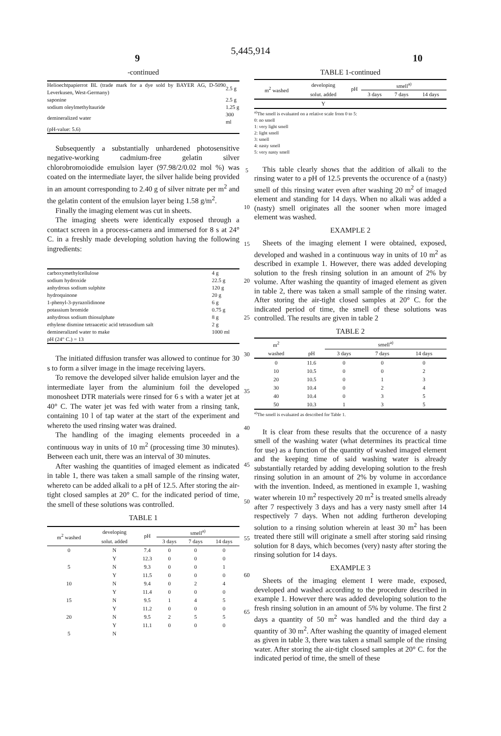5,445,914
9 10
-continued
| Helioechtpapierrot BL (trade mark for a dye sold by BAYER AG, D-5090 Leverkusen, West-Germany) | 2.5 g |
| saponine | 2.5 g |
| sodium oleylmethyltauride | 1.25 g |
| demineralized water | 300 ml |
| (pH-value: 5.6) | |
Subsequently a substantially unhardened photosensitive negative-working cadmium-free gelatin silver chlorobromoiodide emulsion layer (97.98/2/0.02 mol %) was coated on the intermediate layer, the silver halide being provided in an amount corresponding to 2.40 g of silver nitrate per m<sup>2</sup> and the gelatin content of the emulsion layer being 1.58 g/m<sup>2</sup>.
Finally the imaging element was cut in sheets.
The imaging sheets were identically exposed through a contact screen in a process-camera and immersed for 8 s at 24° C. in a freshly made developing solution having the following ingredients:
| carboxymethylcellulose | 4 g |
| sodium hydroxide | 22.5 g |
| anhydrous sodium sulphite | 120 g |
| hydroquinone | 20 g |
| 1-phenyl-3-pyrazolidinone | 6 g |
| potassium bromide | 0.75 g |
| anhydrous sodium thiosulphate | 8 g |
| ethylene dismine tetraacetic acid tetrasodium salt | 2 g |
| demineralized water to make | 1000 ml |
| pH (24° C.) = 13 | |
The initiated diffusion transfer was allowed to continue for 30 s to form a silver image in the image receiving layers.
To remove the developed silver halide emulsion layer and the intermediate layer from the aluminium foil the developed monosheet DTR materials were rinsed for 6 s with a water jet at 40° C. The water jet was fed with water from a rinsing tank, containing 10 l of tap water at the start of the experiment and whereto the used rinsing water was drained.
The handling of the imaging elements proceeded in a continuous way in units of 10 m<sup>2</sup> (processing time 30 minutes). Between each unit, there was an interval of 30 minutes.
After washing the quantities of imaged element as indicated in table 1, there was taken a small sample of the rinsing water, whereto can be added alkali to a pH of 12.5. After storing the air-tight closed samples at 20° C. for the indicated period of time, the smell of these solutions was controlled.
TABLE 1
| m<sup>2</sup> washed | developing | pH | smell<sup>a)</sup> | | |
| --- | --- | --- | --- | --- | --- |
| | solut. added | | 3 days | 7 days | 14 days |
| 0 | N | 7.4 | 0 | 0 | 0 |
| | Y | 12.3 | 0 | 0 | 0 |
| 5 | N | 9.3 | 0 | 0 | 1 |
| | Y | 11.5 | 0 | 0 | 0 |
| 10 | N | 9.4 | 0 | 2 | 4 |
| | Y | 11.4 | 0 | 0 | 0 |
| 15 | N | 9.5 | 1 | 4 | 5 |
| | Y | 11.2 | 0 | 0 | 0 |
| 20 | N | 9.5 | 2 | 5 | 5 |
| | Y | 11.1 | 0 | 0 | 0 |
| 5 | N | | | | |
5
10
15
20
25
30
35
40
45
50
55
60
65
TABLE 1-continued
| m<sup>2</sup> washed | developing | pH | smell<sup>a)</sup> | | |
| --- | --- | --- | --- | --- | --- |
| | solut. added | | 3 days | 7 days | 14 days |
| | Y | | | | |
<sup>a)</sup> The smell is evaluated on a relative scale from 0 to 5:
0: no smell
1: very light smell
2: light smell
3: smell
4: nasty smell
5: very nasty smell
This table clearly shows that the addition of alkali to the rinsing water to a pH of 12.5 prevents the occurence of a (nasty) smell of this rinsing water even after washing 20 m<sup>2</sup> of imaged element and standing for 14 days. When no alkali was added a (nasty) smell originates all the sooner when more imaged element was washed.
EXAMPLE 2
Sheets of the imaging element I were obtained, exposed, developed and washed in a continuous way in units of 10 m<sup>2</sup> as described in example 1. However, there was added developing solution to the fresh rinsing solution in an amount of 2% by volume. After washing the quantity of imaged element as given in table 2, there was taken a small sample of the rinsing water. After storing the air-tight closed samples at 20° C. for the indicated period of time, the smell of these solutions was controlled. The results are given in table 2
TABLE 2
| m<sup>2</sup> | | smell<sup>a)</sup> | | |
| --- | --- | --- | --- | --- |
| washed | pH | 3 days | 7 days | 14 days |
| 0 | 11.6 | 0 | 0 | 0 |
| 10 | 10.5 | 0 | 0 | 2 |
| 20 | 10.5 | 0 | 1 | 3 |
| 30 | 10.4 | 0 | 2 | 4 |
| 40 | 10.4 | 0 | 3 | 5 |
| 50 | 10.3 | 1 | 3 | 5 |
<sup>a)</sup> The smell is evaluated as described for Table 1.
It is clear from these results that the occurence of a nasty smell of the washing water (what determines its practical time for use) as a function of the quantity of washed imaged element and the keeping time of said washing water is already substantially retarded by adding developing solution to the fresh rinsing solution in an amount of 2% by volume in accordance with the invention. Indeed, as mentioned in example 1, washing water wherein 10 m<sup>2</sup> respectively 20 m<sup>2</sup> is treated smells already after 7 respectively 3 days and has a very nasty smell after 14 respectively 7 days. When not adding furtheron developing solution to a rinsing solution wherein at least 30 m<sup>2</sup> has been treated there still will originate a smell after storing said rinsing solution for 8 days, which becomes (very) nasty after storing the rinsing solution for 14 days.
EXAMPLE 3
Sheets of the imaging element I were made, exposed, developed and washed according to the procedure described in example 1. However there was added developing solution to the fresh rinsing solution in an amount of 5% by volume. The first 2 days a quantity of 50 m<sup>2</sup> was handled and the third day a quantity of 30 m<sup>2</sup>. After washing the quantity of imaged element as given in table 3, there was taken a small sample of the rinsing water. After storing the air-tight closed samples at 20° C. for the indicated period of time, the smell of these